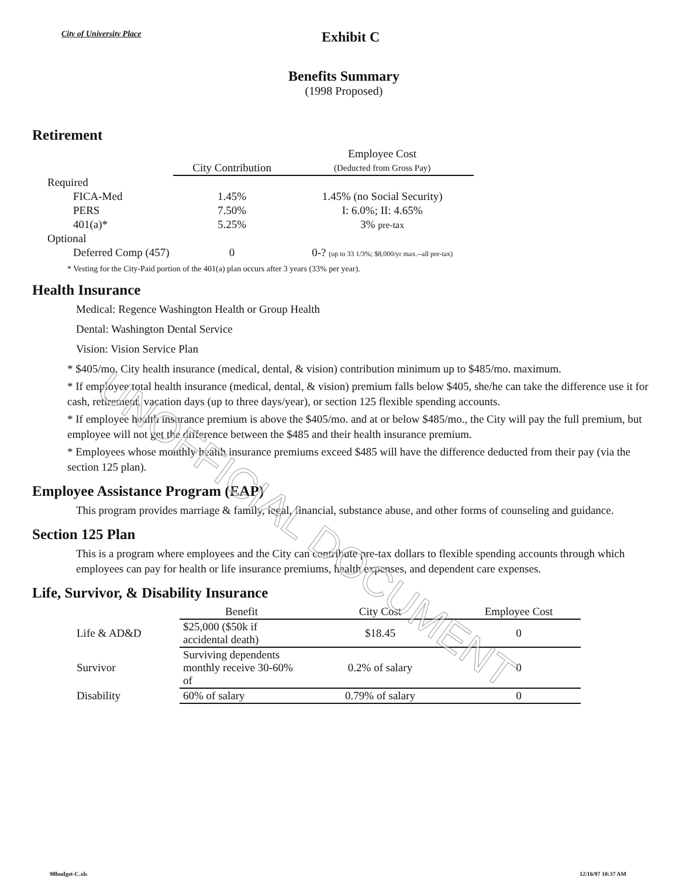City of University Place
Exhibit C
Benefits Summary
(1998 Proposed)
Retirement
| | | Employee Cost |
| --- | --- | --- |
| | City Contribution | (Deducted from Gross Pay) |
| Required | | |
| FICA-Med | 1.45% | 1.45% (no Social Security) |
| PERS | 7.50% | I: 6.0%; II: 4.65% |
| 401(a)* | 5.25% | 3% pre-tax |
| Optional | | |
| Deferred Comp (457) | 0 | 0-? (up to 33 1/3%; $8,000/yr max.--all pre-tax) |
* Vesting for the City-Paid portion of the 401(a) plan occurs after 3 years (33% per year).
Health Insurance
Medical: Regence Washington Health or Group Health
Dental: Washington Dental Service
Vision: Vision Service Plan
* $405/mo. City health insurance (medical, dental, & vision) contribution minimum up to $485/mo. maximum.
* If employee total health insurance (medical, dental, & vision) premium falls below $405, she/he can take the difference use it for cash, retirement, vacation days (up to three days/year), or section 125 flexible spending accounts.
* If employee health insurance premium is above the $405/mo. and at or below $485/mo., the City will pay the full premium, but employee will not get the difference between the $485 and their health insurance premium.
* Employees whose monthly health insurance premiums exceed $485 will have the difference deducted from their pay (via the section 125 plan).
Employee Assistance Program (EAP)
This program provides marriage & family, legal, financial, substance abuse, and other forms of counseling and guidance.
Section 125 Plan
This is a program where employees and the City can contribute pre-tax dollars to flexible spending accounts through which employees can pay for health or life insurance premiums, health expenses, and dependent care expenses.
Life, Survivor, & Disability Insurance
| | Benefit | City Cost | Employee Cost |
| --- | --- | --- | --- |
| Life & AD&D | $25,000 ($50k if accidental death) | $18.45 | 0 |
| Survivor | Surviving dependents monthly receive 30-60% of | 0.2% of salary | 0 |
| Disability | 60% of salary | 0.79% of salary | 0 |
UNOFFICIAL DOCUMENT
98budget-C.xls 12/16/97 10:37 AM